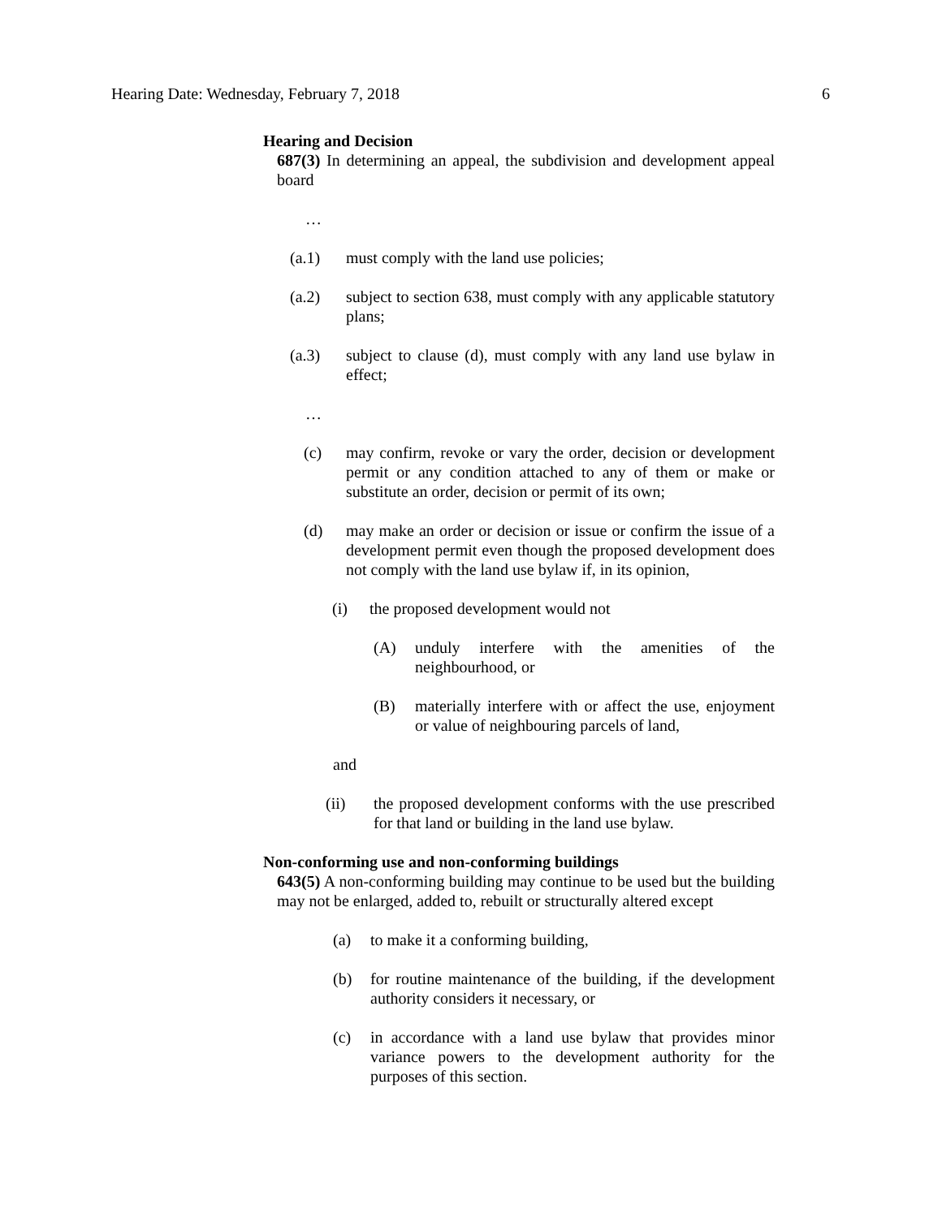Hearing Date: Wednesday, February 7, 2018 6
Hearing and Decision
687(3) In determining an appeal, the subdivision and development appeal board
…
(a.1) must comply with the land use policies;
(a.2) subject to section 638, must comply with any applicable statutory plans;
(a.3) subject to clause (d), must comply with any land use bylaw in effect;
…
(c) may confirm, revoke or vary the order, decision or development permit or any condition attached to any of them or make or substitute an order, decision or permit of its own;
(d) may make an order or decision or issue or confirm the issue of a development permit even though the proposed development does not comply with the land use bylaw if, in its opinion,
(i) the proposed development would not
(A) unduly interfere with the amenities of the neighbourhood, or
(B) materially interfere with or affect the use, enjoyment or value of neighbouring parcels of land,
and
(ii) the proposed development conforms with the use prescribed for that land or building in the land use bylaw.
Non-conforming use and non-conforming buildings
643(5) A non-conforming building may continue to be used but the building may not be enlarged, added to, rebuilt or structurally altered except
(a) to make it a conforming building,
(b) for routine maintenance of the building, if the development authority considers it necessary, or
(c) in accordance with a land use bylaw that provides minor variance powers to the development authority for the purposes of this section.